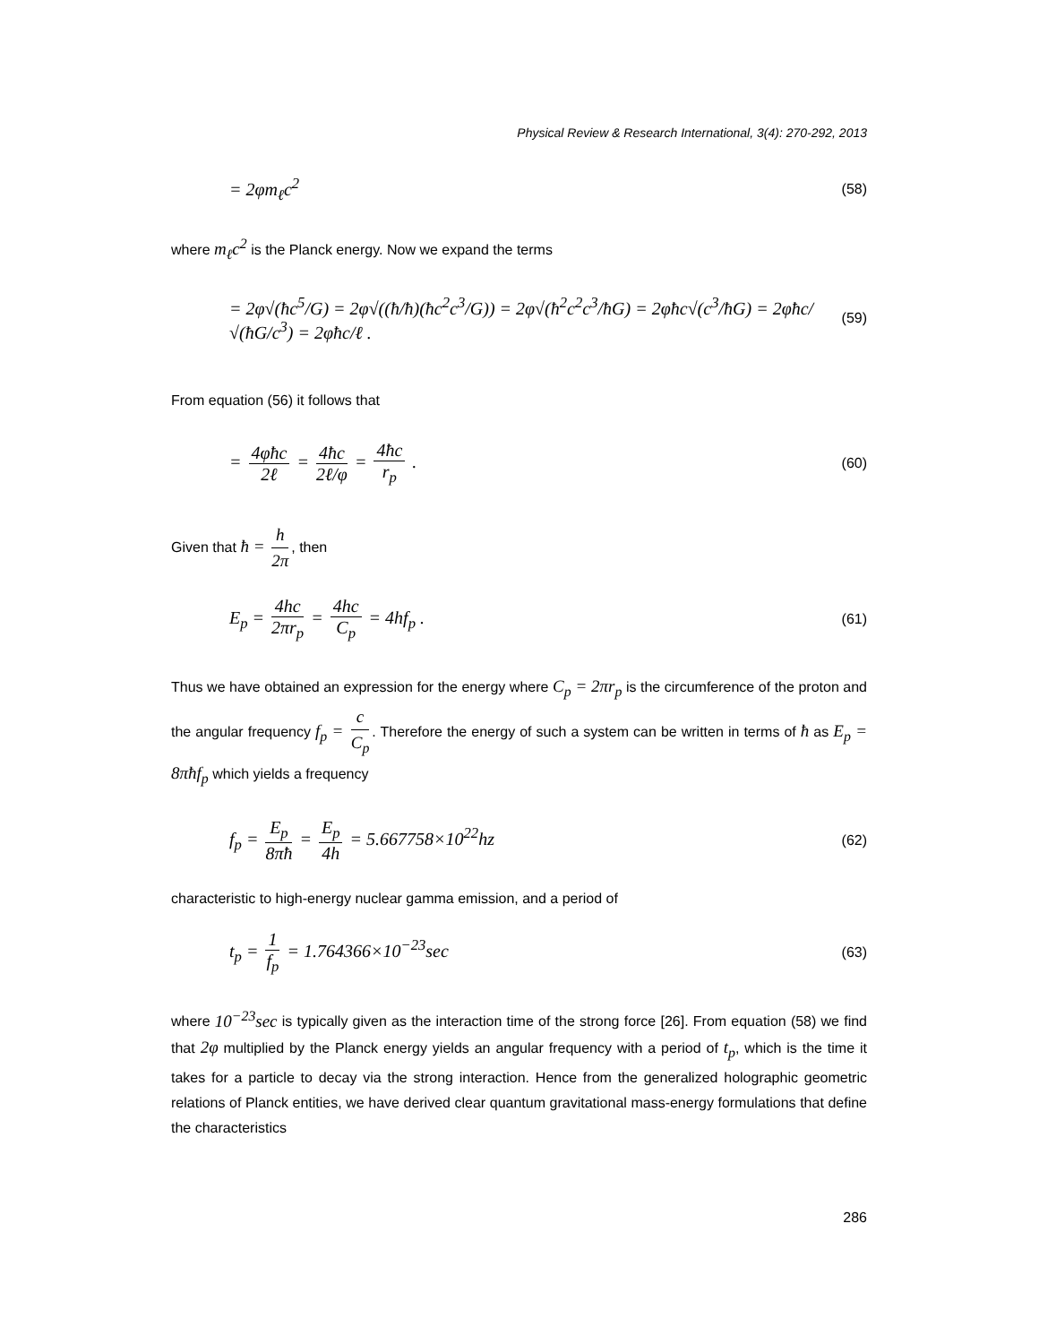Physical Review & Research International, 3(4): 270-292, 2013
= 2φm<sub>ℓ</sub>c<sup>2</sup> (58)
where m<sub>ℓ</sub>c<sup>2</sup> is the Planck energy. Now we expand the terms
= 2φ√(ħc<sup>5</sup>/G) = 2φ√((ħ/ħ)(ħc<sup>2</sup>c<sup>3</sup>/G)) = 2φ√(ħ<sup>2</sup>c<sup>2</sup>c<sup>3</sup>/ħG) = 2φħc√(c<sup>3</sup>/ħG) = 2φħc/√(ħG/c<sup>3</sup>) = 2φħc/ℓ . (59)
From equation (56) it follows that
= 4φħc 2ℓ = 4ħc 2ℓ/φ = 4ħc r<sub>p</sub> . (60)
Given that ħ = h 2π, then
E<sub>p</sub> = 4hc 2πr<sub>p</sub> = 4hc C<sub>p</sub> = 4hf<sub>p</sub> . (61)
Thus we have obtained an expression for the energy where C<sub>p</sub> = 2πr<sub>p</sub> is the circumference of the proton and the angular frequency f<sub>p</sub> = c C<sub>p</sub>. Therefore the energy of such a system can be written in terms of ħ as E<sub>p</sub> = 8πħf<sub>p</sub> which yields a frequency
f<sub>p</sub> = E<sub>p</sub> 8πħ = E<sub>p</sub> 4h = 5.667758×10<sup>22</sup>hz (62)
characteristic to high-energy nuclear gamma emission, and a period of
t<sub>p</sub> = 1 f<sub>p</sub> = 1.764366×10<sup>−23</sup>sec (63)
where 10<sup>−23</sup>sec is typically given as the interaction time of the strong force [26]. From equation (58) we find that 2φ multiplied by the Planck energy yields an angular frequency with a period of t<sub>p</sub>, which is the time it takes for a particle to decay via the strong interaction. Hence from the generalized holographic geometric relations of Planck entities, we have derived clear quantum gravitational mass-energy formulations that define the characteristics
286